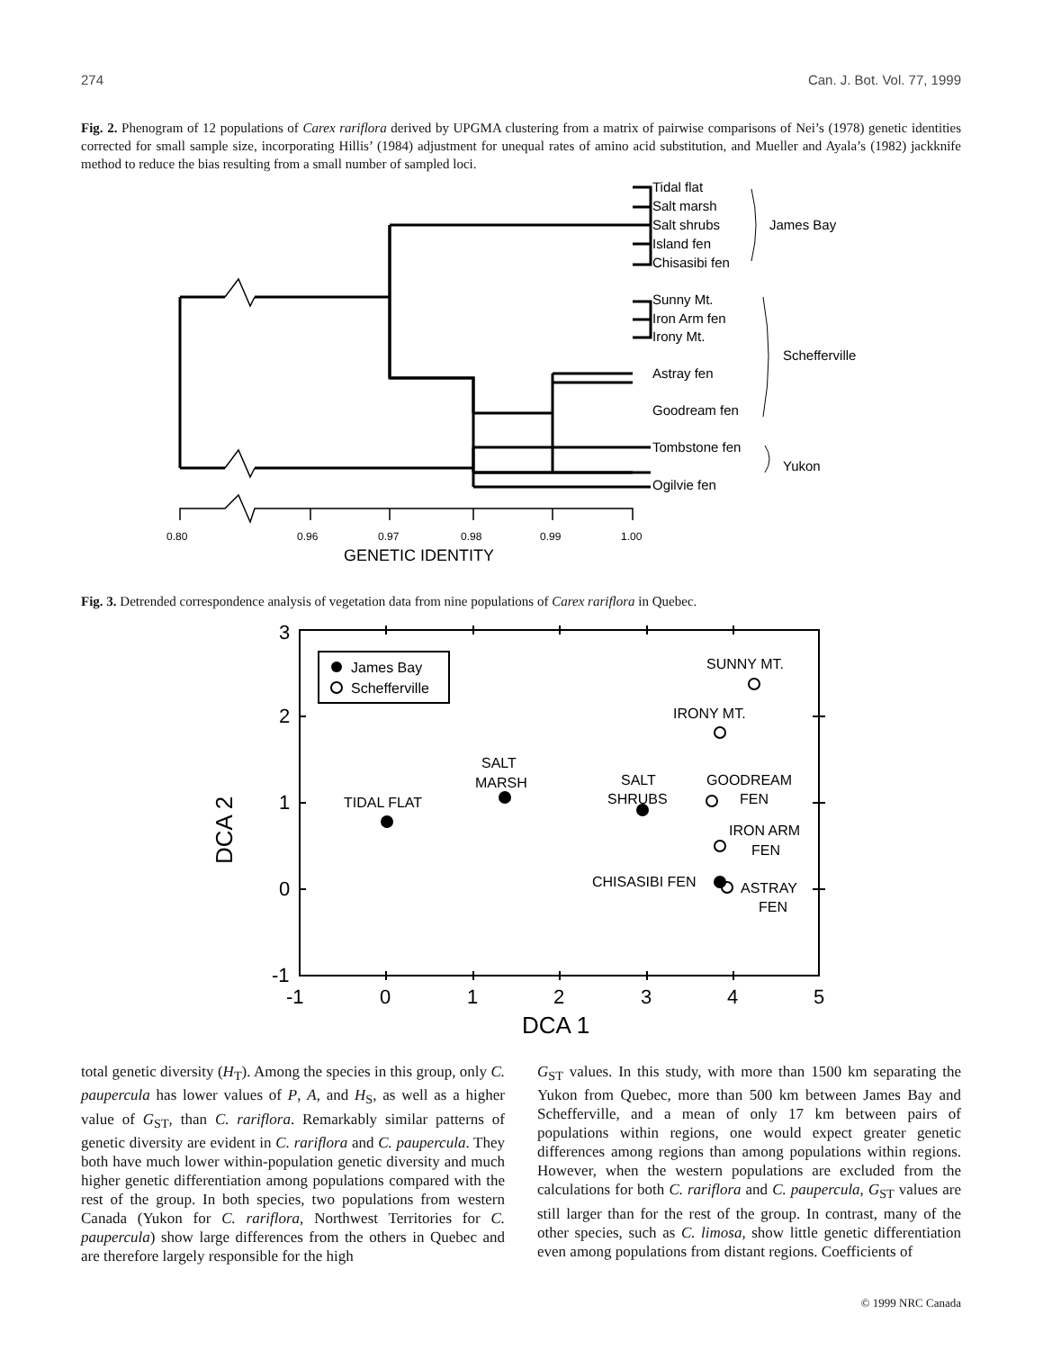274 Can. J. Bot. Vol. 77, 1999
Fig. 2. Phenogram of 12 populations of Carex rariflora derived by UPGMA clustering from a matrix of pairwise comparisons of Nei’s (1978) genetic identities corrected for small sample size, incorporating Hillis’ (1984) adjustment for unequal rates of amino acid substitution, and Mueller and Ayala’s (1982) jackknife method to reduce the bias resulting from a small number of sampled loci.
Tidal flat
Salt marsh
Salt shrubs
Island fen
Chisasibi fen
James Bay
Sunny Mt.
Iron Arm fen
Irony Mt.
Astray fen
Goodream fen
Schefferville
Tombstone fen
Ogilvie fen
Yukon
0.80
0.96
0.97
0.98
0.99
1.00
GENETIC IDENTITY
Fig. 3. Detrended correspondence analysis of vegetation data from nine populations of Carex rariflora in Quebec.
James Bay
Schefferville
SUNNY MT.
IRONY MT.
SALT
MARSH
TIDAL FLAT
SALT
SHRUBS
GOODREAM
FEN
IRON ARM
FEN
CHISASIBI FEN
ASTRAY
FEN
3
2
1
0
-1
-1
0
1
2
3
4
5
DCA 1
DCA 2
total genetic diversity (H<sub>T</sub>). Among the species in this group, only C. paupercula has lower values of P, A, and H<sub>S</sub>, as well as a higher value of G<sub>ST</sub>, than C. rariflora. Remarkably similar patterns of genetic diversity are evident in C. rariflora and C. paupercula. They both have much lower within-population genetic diversity and much higher genetic differentiation among populations compared with the rest of the group. In both species, two populations from western Canada (Yukon for C. rariflora, Northwest Territories for C. paupercula) show large differences from the others in Quebec and are therefore largely responsible for the high
G<sub>ST</sub> values. In this study, with more than 1500 km separating the Yukon from Quebec, more than 500 km between James Bay and Schefferville, and a mean of only 17 km between pairs of populations within regions, one would expect greater genetic differences among regions than among populations within regions. However, when the western populations are excluded from the calculations for both C. rariflora and C. paupercula, G<sub>ST</sub> values are still larger than for the rest of the group. In contrast, many of the other species, such as C. limosa, show little genetic differentiation even among populations from distant regions. Coefficients of
© 1999 NRC Canada